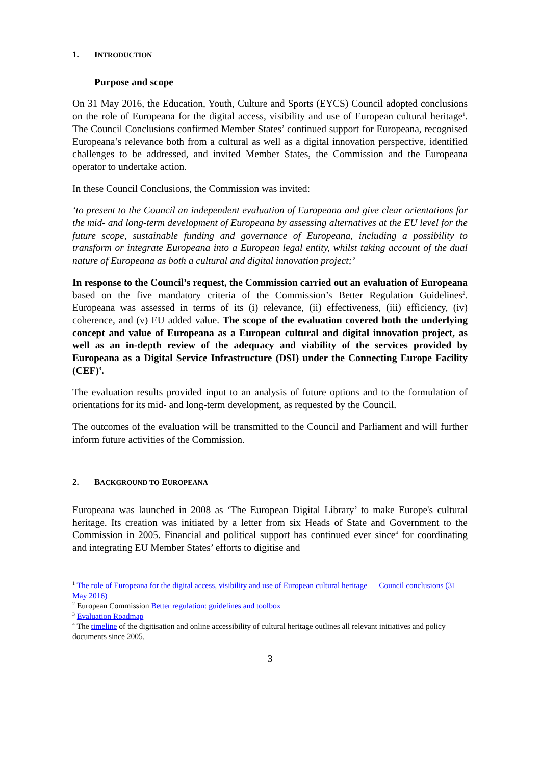1. INTRODUCTION
Purpose and scope
On 31 May 2016, the Education, Youth, Culture and Sports (EYCS) Council adopted conclusions on the role of Europeana for the digital access, visibility and use of European cultural heritage<sup>1</sup>. The Council Conclusions confirmed Member States’ continued support for Europeana, recognised Europeana’s relevance both from a cultural as well as a digital innovation perspective, identified challenges to be addressed, and invited Member States, the Commission and the Europeana operator to undertake action.
In these Council Conclusions, the Commission was invited:
‘to present to the Council an independent evaluation of Europeana and give clear orientations for the mid- and long-term development of Europeana by assessing alternatives at the EU level for the future scope, sustainable funding and governance of Europeana, including a possibility to transform or integrate Europeana into a European legal entity, whilst taking account of the dual nature of Europeana as both a cultural and digital innovation project;’
In response to the Council’s request, the Commission carried out an evaluation of Europeana based on the five mandatory criteria of the Commission’s Better Regulation Guidelines<sup>2</sup>. Europeana was assessed in terms of its (i) relevance, (ii) effectiveness, (iii) efficiency, (iv) coherence, and (v) EU added value. The scope of the evaluation covered both the underlying concept and value of Europeana as a European cultural and digital innovation project, as well as an in-depth review of the adequacy and viability of the services provided by Europeana as a Digital Service Infrastructure (DSI) under the Connecting Europe Facility (CEF)<sup>3</sup>.
The evaluation results provided input to an analysis of future options and to the formulation of orientations for its mid- and long-term development, as requested by the Council.
The outcomes of the evaluation will be transmitted to the Council and Parliament and will further inform future activities of the Commission.
2. BACKGROUND TO EUROPEANA
Europeana was launched in 2008 as ‘The European Digital Library’ to make Europe's cultural heritage. Its creation was initiated by a letter from six Heads of State and Government to the Commission in 2005. Financial and political support has continued ever since<sup>4</sup> for coordinating and integrating EU Member States’ efforts to digitise and
<sup>1</sup> The role of Europeana for the digital access, visibility and use of European cultural heritage — Council conclusions (31 May 2016)
<sup>2</sup> European Commission Better regulation: guidelines and toolbox
<sup>3</sup> Evaluation Roadmap
<sup>4</sup> The timeline of the digitisation and online accessibility of cultural heritage outlines all relevant initiatives and policy documents since 2005.
3